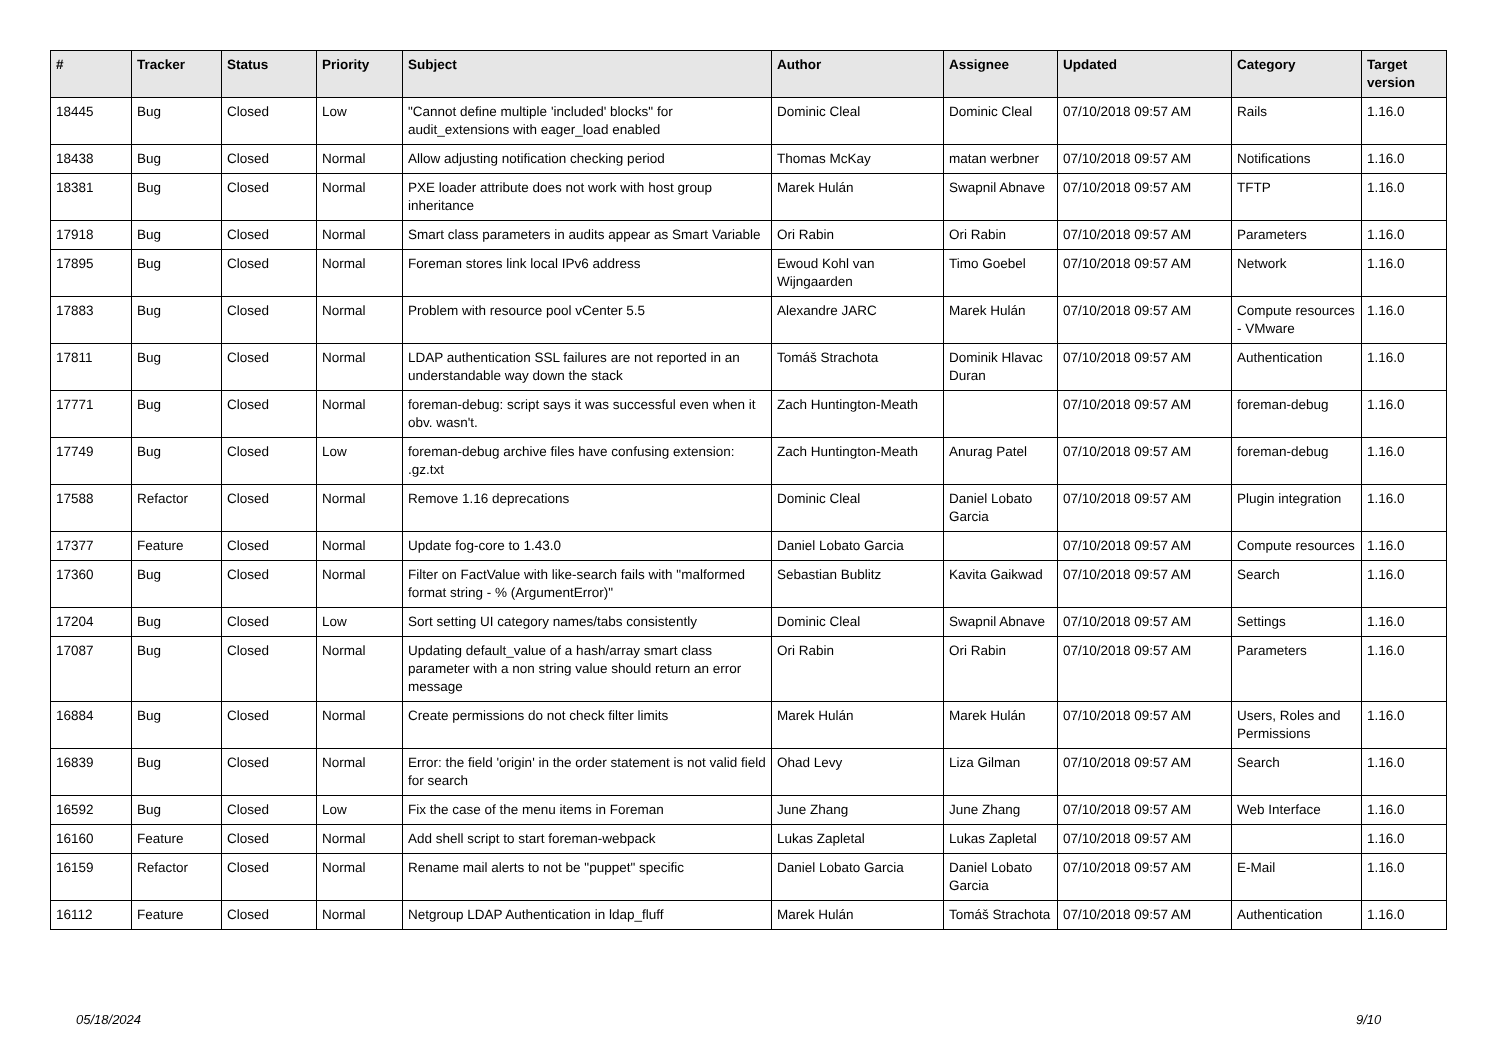| # | Tracker | Status | Priority | Subject | Author | Assignee | Updated | Category | Target version |
| --- | --- | --- | --- | --- | --- | --- | --- | --- | --- |
| 18445 | Bug | Closed | Low | "Cannot define multiple 'included' blocks" for audit_extensions with eager_load enabled | Dominic Cleal | Dominic Cleal | 07/10/2018 09:57 AM | Rails | 1.16.0 |
| 18438 | Bug | Closed | Normal | Allow adjusting notification checking period | Thomas McKay | matan werbner | 07/10/2018 09:57 AM | Notifications | 1.16.0 |
| 18381 | Bug | Closed | Normal | PXE loader attribute does not work with host group inheritance | Marek Hulán | Swapnil Abnave | 07/10/2018 09:57 AM | TFTP | 1.16.0 |
| 17918 | Bug | Closed | Normal | Smart class parameters in audits appear as Smart Variable | Ori Rabin | Ori Rabin | 07/10/2018 09:57 AM | Parameters | 1.16.0 |
| 17895 | Bug | Closed | Normal | Foreman stores link local IPv6 address | Ewoud Kohl van Wijngaarden | Timo Goebel | 07/10/2018 09:57 AM | Network | 1.16.0 |
| 17883 | Bug | Closed | Normal | Problem with resource pool vCenter 5.5 | Alexandre JARC | Marek Hulán | 07/10/2018 09:57 AM | Compute resources - VMware | 1.16.0 |
| 17811 | Bug | Closed | Normal | LDAP authentication SSL failures are not reported in an understandable way down the stack | Tomáš Strachota | Dominik Hlavac Duran | 07/10/2018 09:57 AM | Authentication | 1.16.0 |
| 17771 | Bug | Closed | Normal | foreman-debug: script says it was successful even when it obv. wasn't. | Zach Huntington-Meath | | 07/10/2018 09:57 AM | foreman-debug | 1.16.0 |
| 17749 | Bug | Closed | Low | foreman-debug archive files have confusing extension: .gz.txt | Zach Huntington-Meath | Anurag Patel | 07/10/2018 09:57 AM | foreman-debug | 1.16.0 |
| 17588 | Refactor | Closed | Normal | Remove 1.16 deprecations | Dominic Cleal | Daniel Lobato Garcia | 07/10/2018 09:57 AM | Plugin integration | 1.16.0 |
| 17377 | Feature | Closed | Normal | Update fog-core to 1.43.0 | Daniel Lobato Garcia | | 07/10/2018 09:57 AM | Compute resources | 1.16.0 |
| 17360 | Bug | Closed | Normal | Filter on FactValue with like-search fails with "malformed format string - % (ArgumentError)" | Sebastian Bublitz | Kavita Gaikwad | 07/10/2018 09:57 AM | Search | 1.16.0 |
| 17204 | Bug | Closed | Low | Sort setting UI category names/tabs consistently | Dominic Cleal | Swapnil Abnave | 07/10/2018 09:57 AM | Settings | 1.16.0 |
| 17087 | Bug | Closed | Normal | Updating default_value of a hash/array smart class parameter with a non string value should return an error message | Ori Rabin | Ori Rabin | 07/10/2018 09:57 AM | Parameters | 1.16.0 |
| 16884 | Bug | Closed | Normal | Create permissions do not check filter limits | Marek Hulán | Marek Hulán | 07/10/2018 09:57 AM | Users, Roles and Permissions | 1.16.0 |
| 16839 | Bug | Closed | Normal | Error: the field 'origin' in the order statement is not valid field for search | Ohad Levy | Liza Gilman | 07/10/2018 09:57 AM | Search | 1.16.0 |
| 16592 | Bug | Closed | Low | Fix the case of the menu items in Foreman | June Zhang | June Zhang | 07/10/2018 09:57 AM | Web Interface | 1.16.0 |
| 16160 | Feature | Closed | Normal | Add shell script to start foreman-webpack | Lukas Zapletal | Lukas Zapletal | 07/10/2018 09:57 AM | | 1.16.0 |
| 16159 | Refactor | Closed | Normal | Rename mail alerts to not be "puppet" specific | Daniel Lobato Garcia | Daniel Lobato Garcia | 07/10/2018 09:57 AM | E-Mail | 1.16.0 |
| 16112 | Feature | Closed | Normal | Netgroup LDAP Authentication in ldap_fluff | Marek Hulán | Tomáš Strachota | 07/10/2018 09:57 AM | Authentication | 1.16.0 |
05/18/2024 9/10